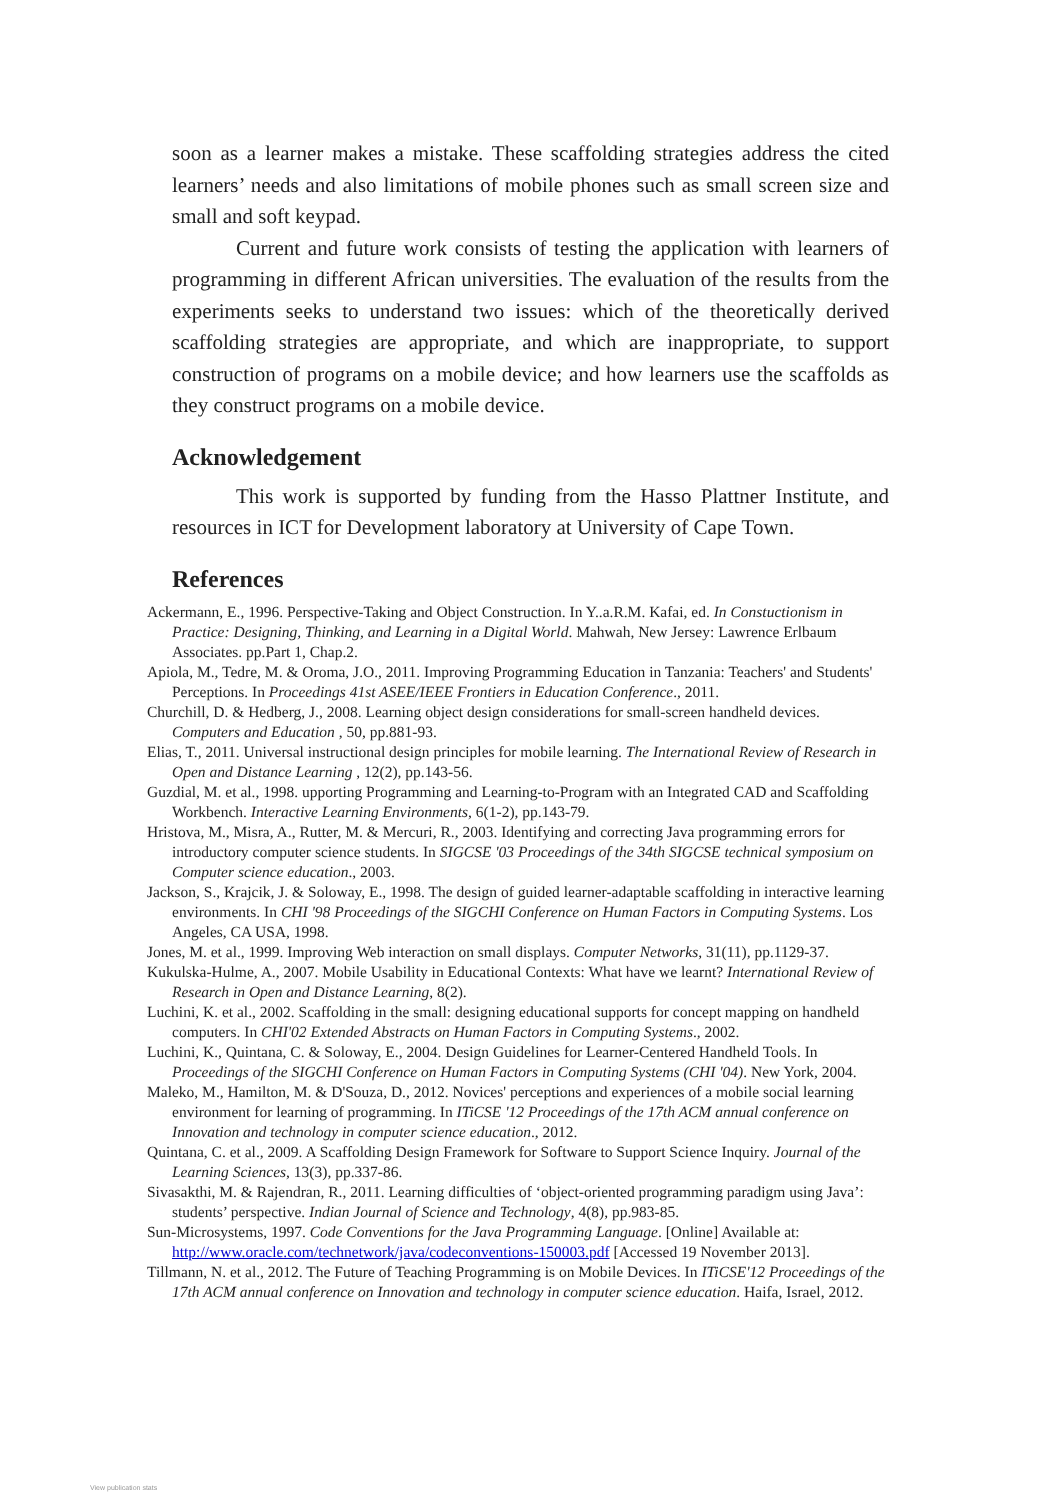soon as a learner makes a mistake. These scaffolding strategies address the cited learners’ needs and also limitations of mobile phones such as small screen size and small and soft keypad.
Current and future work consists of testing the application with learners of programming in different African universities. The evaluation of the results from the experiments seeks to understand two issues: which of the theoretically derived scaffolding strategies are appropriate, and which are inappropriate, to support construction of programs on a mobile device; and how learners use the scaffolds as they construct programs on a mobile device.
Acknowledgement
This work is supported by funding from the Hasso Plattner Institute, and resources in ICT for Development laboratory at University of Cape Town.
References
Ackermann, E., 1996. Perspective-Taking and Object Construction. In Y..a.R.M. Kafai, ed. In Constuctionism in Practice: Designing, Thinking, and Learning in a Digital World. Mahwah, New Jersey: Lawrence Erlbaum Associates. pp.Part 1, Chap.2.
Apiola, M., Tedre, M. & Oroma, J.O., 2011. Improving Programming Education in Tanzania: Teachers' and Students' Perceptions. In Proceedings 41st ASEE/IEEE Frontiers in Education Conference., 2011.
Churchill, D. & Hedberg, J., 2008. Learning object design considerations for small-screen handheld devices. Computers and Education , 50, pp.881-93.
Elias, T., 2011. Universal instructional design principles for mobile learning. The International Review of Research in Open and Distance Learning , 12(2), pp.143-56.
Guzdial, M. et al., 1998. upporting Programming and Learning-to-Program with an Integrated CAD and Scaffolding Workbench. Interactive Learning Environments, 6(1-2), pp.143-79.
Hristova, M., Misra, A., Rutter, M. & Mercuri, R., 2003. Identifying and correcting Java programming errors for introductory computer science students. In SIGCSE '03 Proceedings of the 34th SIGCSE technical symposium on Computer science education., 2003.
Jackson, S., Krajcik, J. & Soloway, E., 1998. The design of guided learner-adaptable scaffolding in interactive learning environments. In CHI '98 Proceedings of the SIGCHI Conference on Human Factors in Computing Systems. Los Angeles, CA USA, 1998.
Jones, M. et al., 1999. Improving Web interaction on small displays. Computer Networks, 31(11), pp.1129-37.
Kukulska-Hulme, A., 2007. Mobile Usability in Educational Contexts: What have we learnt? International Review of Research in Open and Distance Learning, 8(2).
Luchini, K. et al., 2002. Scaffolding in the small: designing educational supports for concept mapping on handheld computers. In CHI'02 Extended Abstracts on Human Factors in Computing Systems., 2002.
Luchini, K., Quintana, C. & Soloway, E., 2004. Design Guidelines for Learner-Centered Handheld Tools. In Proceedings of the SIGCHI Conference on Human Factors in Computing Systems (CHI '04). New York, 2004.
Maleko, M., Hamilton, M. & D'Souza, D., 2012. Novices' perceptions and experiences of a mobile social learning environment for learning of programming. In ITiCSE '12 Proceedings of the 17th ACM annual conference on Innovation and technology in computer science education., 2012.
Quintana, C. et al., 2009. A Scaffolding Design Framework for Software to Support Science Inquiry. Journal of the Learning Sciences, 13(3), pp.337-86.
Sivasakthi, M. & Rajendran, R., 2011. Learning difficulties of ‘object-oriented programming paradigm using Java’: students’ perspective. Indian Journal of Science and Technology, 4(8), pp.983-85.
Sun-Microsystems, 1997. Code Conventions for the Java Programming Language. [Online] Available at: http://www.oracle.com/technetwork/java/codeconventions-150003.pdf [Accessed 19 November 2013].
Tillmann, N. et al., 2012. The Future of Teaching Programming is on Mobile Devices. In ITiCSE'12 Proceedings of the 17th ACM annual conference on Innovation and technology in computer science education. Haifa, Israel, 2012.
View publication stats